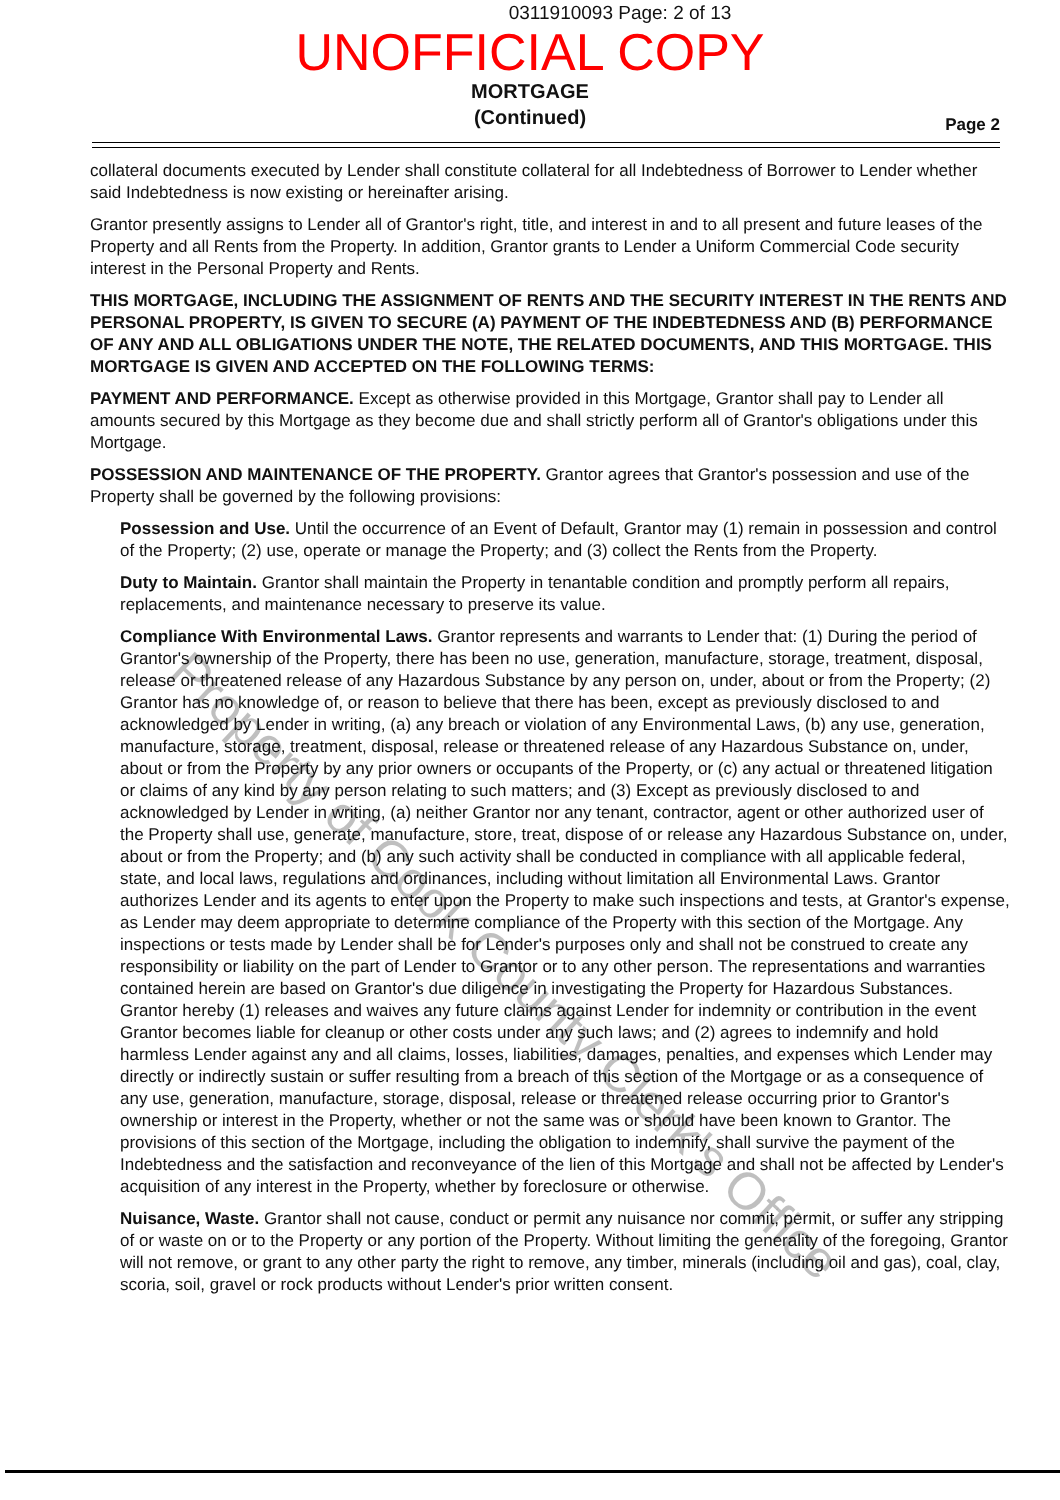0311910093 Page: 2 of 13
UNOFFICIAL COPY
MORTGAGE
(Continued)
Page 2
collateral documents executed by Lender shall constitute collateral for all Indebtedness of Borrower to Lender whether said Indebtedness is now existing or hereinafter arising.
Grantor presently assigns to Lender all of Grantor's right, title, and interest in and to all present and future leases of the Property and all Rents from the Property. In addition, Grantor grants to Lender a Uniform Commercial Code security interest in the Personal Property and Rents.
THIS MORTGAGE, INCLUDING THE ASSIGNMENT OF RENTS AND THE SECURITY INTEREST IN THE RENTS AND PERSONAL PROPERTY, IS GIVEN TO SECURE (A) PAYMENT OF THE INDEBTEDNESS AND (B) PERFORMANCE OF ANY AND ALL OBLIGATIONS UNDER THE NOTE, THE RELATED DOCUMENTS, AND THIS MORTGAGE. THIS MORTGAGE IS GIVEN AND ACCEPTED ON THE FOLLOWING TERMS:
PAYMENT AND PERFORMANCE. Except as otherwise provided in this Mortgage, Grantor shall pay to Lender all amounts secured by this Mortgage as they become due and shall strictly perform all of Grantor's obligations under this Mortgage.
POSSESSION AND MAINTENANCE OF THE PROPERTY. Grantor agrees that Grantor's possession and use of the Property shall be governed by the following provisions:
Possession and Use. Until the occurrence of an Event of Default, Grantor may (1) remain in possession and control of the Property; (2) use, operate or manage the Property; and (3) collect the Rents from the Property.
Duty to Maintain. Grantor shall maintain the Property in tenantable condition and promptly perform all repairs, replacements, and maintenance necessary to preserve its value.
Compliance With Environmental Laws. Grantor represents and warrants to Lender that: (1) During the period of Grantor's ownership of the Property, there has been no use, generation, manufacture, storage, treatment, disposal, release or threatened release of any Hazardous Substance by any person on, under, about or from the Property; (2) Grantor has no knowledge of, or reason to believe that there has been, except as previously disclosed to and acknowledged by Lender in writing, (a) any breach or violation of any Environmental Laws, (b) any use, generation, manufacture, storage, treatment, disposal, release or threatened release of any Hazardous Substance on, under, about or from the Property by any prior owners or occupants of the Property, or (c) any actual or threatened litigation or claims of any kind by any person relating to such matters; and (3) Except as previously disclosed to and acknowledged by Lender in writing, (a) neither Grantor nor any tenant, contractor, agent or other authorized user of the Property shall use, generate, manufacture, store, treat, dispose of or release any Hazardous Substance on, under, about or from the Property; and (b) any such activity shall be conducted in compliance with all applicable federal, state, and local laws, regulations and ordinances, including without limitation all Environmental Laws. Grantor authorizes Lender and its agents to enter upon the Property to make such inspections and tests, at Grantor's expense, as Lender may deem appropriate to determine compliance of the Property with this section of the Mortgage. Any inspections or tests made by Lender shall be for Lender's purposes only and shall not be construed to create any responsibility or liability on the part of Lender to Grantor or to any other person. The representations and warranties contained herein are based on Grantor's due diligence in investigating the Property for Hazardous Substances. Grantor hereby (1) releases and waives any future claims against Lender for indemnity or contribution in the event Grantor becomes liable for cleanup or other costs under any such laws; and (2) agrees to indemnify and hold harmless Lender against any and all claims, losses, liabilities, damages, penalties, and expenses which Lender may directly or indirectly sustain or suffer resulting from a breach of this section of the Mortgage or as a consequence of any use, generation, manufacture, storage, disposal, release or threatened release occurring prior to Grantor's ownership or interest in the Property, whether or not the same was or should have been known to Grantor. The provisions of this section of the Mortgage, including the obligation to indemnify, shall survive the payment of the Indebtedness and the satisfaction and reconveyance of the lien of this Mortgage and shall not be affected by Lender's acquisition of any interest in the Property, whether by foreclosure or otherwise.
Nuisance, Waste. Grantor shall not cause, conduct or permit any nuisance nor commit, permit, or suffer any stripping of or waste on or to the Property or any portion of the Property. Without limiting the generality of the foregoing, Grantor will not remove, or grant to any other party the right to remove, any timber, minerals (including oil and gas), coal, clay, scoria, soil, gravel or rock products without Lender's prior written consent.
Property of Cook County Clerk's Office